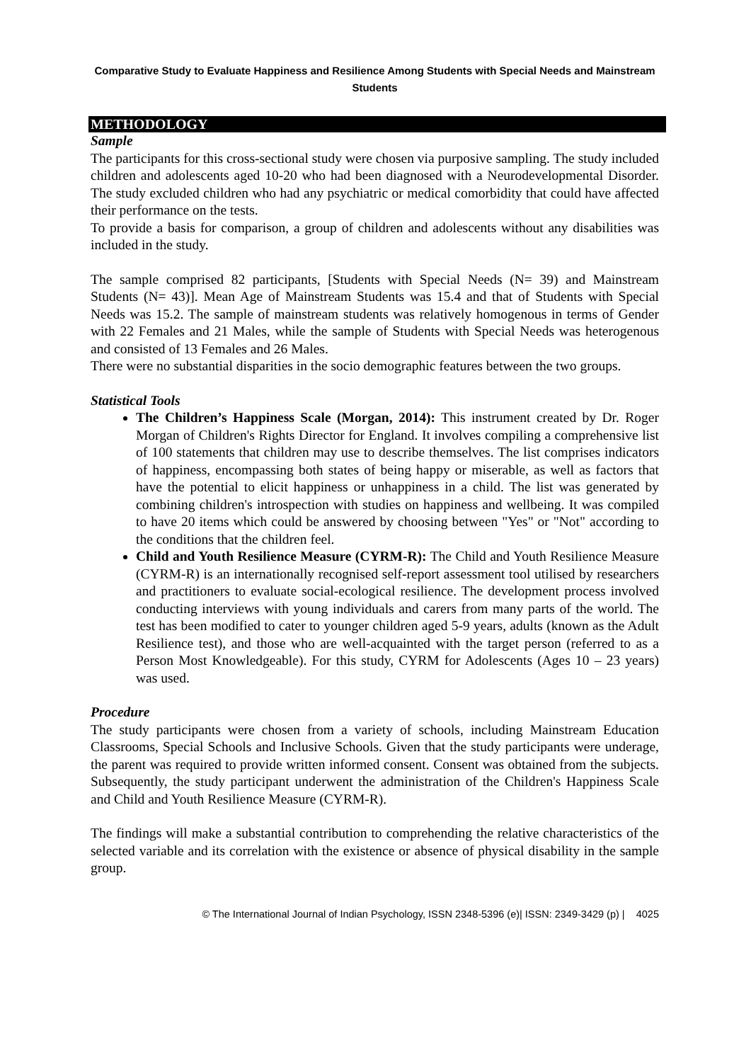Comparative Study to Evaluate Happiness and Resilience Among Students with Special Needs and Mainstream Students
METHODOLOGY
Sample
The participants for this cross-sectional study were chosen via purposive sampling. The study included children and adolescents aged 10-20 who had been diagnosed with a Neurodevelopmental Disorder. The study excluded children who had any psychiatric or medical comorbidity that could have affected their performance on the tests.
To provide a basis for comparison, a group of children and adolescents without any disabilities was included in the study.
The sample comprised 82 participants, [Students with Special Needs (N= 39) and Mainstream Students (N= 43)]. Mean Age of Mainstream Students was 15.4 and that of Students with Special Needs was 15.2. The sample of mainstream students was relatively homogenous in terms of Gender with 22 Females and 21 Males, while the sample of Students with Special Needs was heterogenous and consisted of 13 Females and 26 Males.
There were no substantial disparities in the socio demographic features between the two groups.
Statistical Tools
The Children’s Happiness Scale (Morgan, 2014): This instrument created by Dr. Roger Morgan of Children's Rights Director for England. It involves compiling a comprehensive list of 100 statements that children may use to describe themselves. The list comprises indicators of happiness, encompassing both states of being happy or miserable, as well as factors that have the potential to elicit happiness or unhappiness in a child. The list was generated by combining children's introspection with studies on happiness and wellbeing. It was compiled to have 20 items which could be answered by choosing between "Yes" or "Not" according to the conditions that the children feel.
Child and Youth Resilience Measure (CYRM-R): The Child and Youth Resilience Measure (CYRM-R) is an internationally recognised self-report assessment tool utilised by researchers and practitioners to evaluate social-ecological resilience. The development process involved conducting interviews with young individuals and carers from many parts of the world. The test has been modified to cater to younger children aged 5-9 years, adults (known as the Adult Resilience test), and those who are well-acquainted with the target person (referred to as a Person Most Knowledgeable). For this study, CYRM for Adolescents (Ages 10 – 23 years) was used.
Procedure
The study participants were chosen from a variety of schools, including Mainstream Education Classrooms, Special Schools and Inclusive Schools. Given that the study participants were underage, the parent was required to provide written informed consent. Consent was obtained from the subjects. Subsequently, the study participant underwent the administration of the Children's Happiness Scale and Child and Youth Resilience Measure (CYRM-R).
The findings will make a substantial contribution to comprehending the relative characteristics of the selected variable and its correlation with the existence or absence of physical disability in the sample group.
© The International Journal of Indian Psychology, ISSN 2348-5396 (e)| ISSN: 2349-3429 (p) | 4025